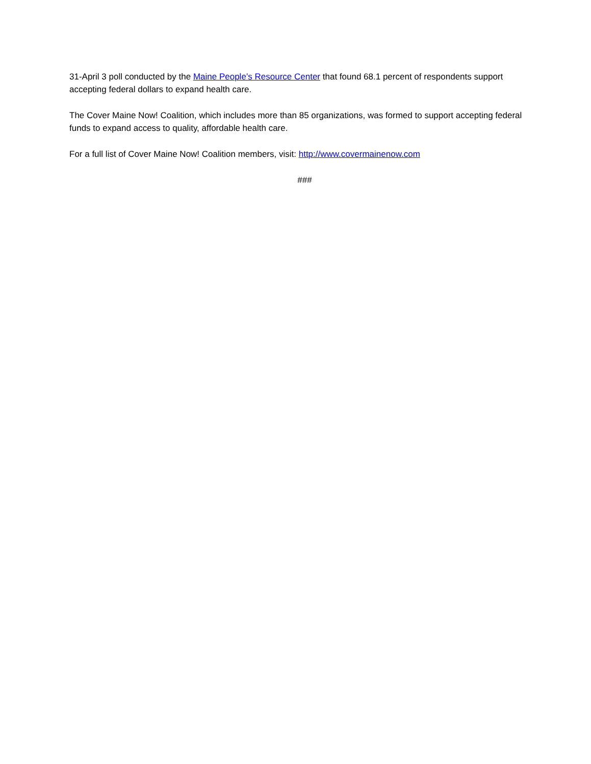31-April 3 poll conducted by the Maine People’s Resource Center that found 68.1 percent of respondents support accepting federal dollars to expand health care.
The Cover Maine Now! Coalition, which includes more than 85 organizations, was formed to support accepting federal funds to expand access to quality, affordable health care.
For a full list of Cover Maine Now! Coalition members, visit: http://www.covermainenow.com
###